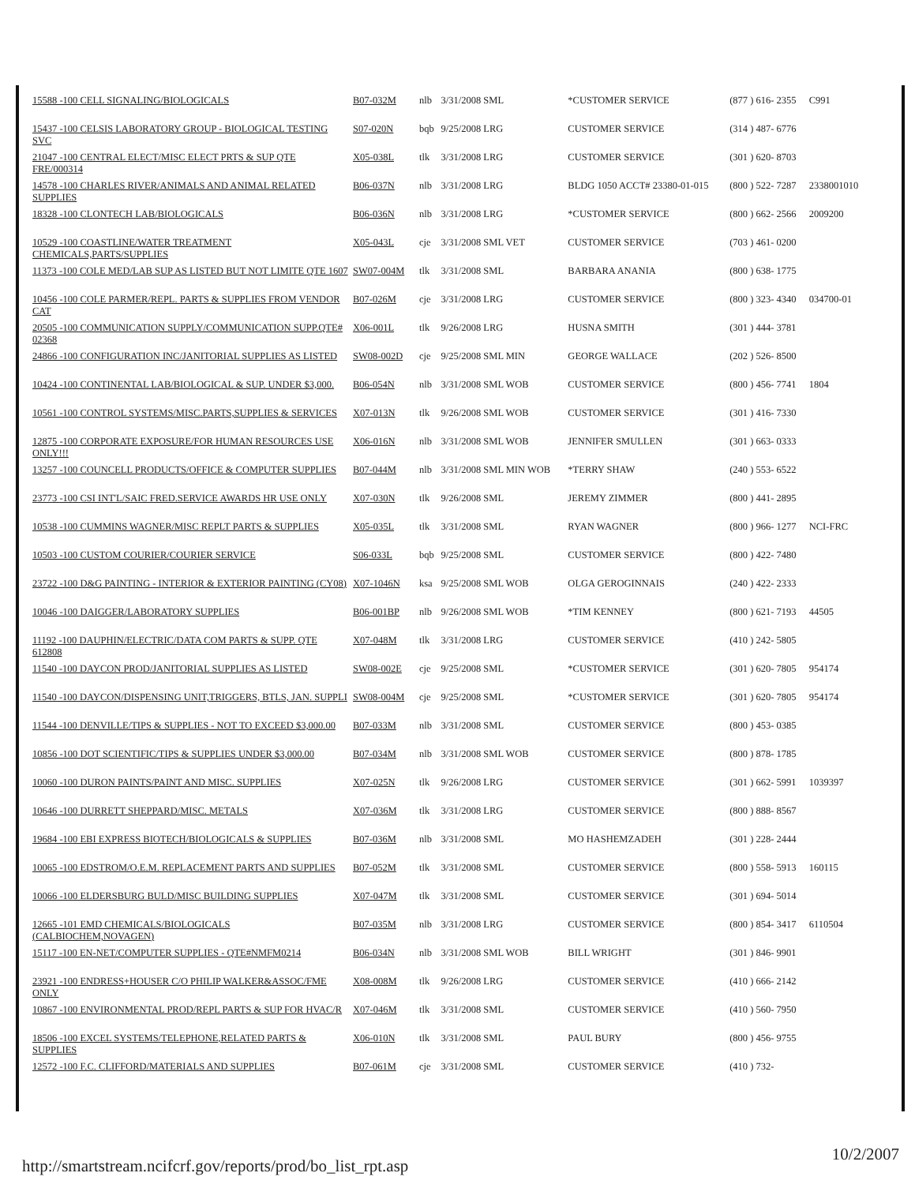| 15588 -100 CELL SIGNALING/BIOLOGICALS | B07-032M | nlb | 3/31/2008 SML | *CUSTOMER SERVICE | (877 ) 616- 2355 | C991 |
| 15437 -100 CELSIS LABORATORY GROUP - BIOLOGICAL TESTING SVC | S07-020N | bqb | 9/25/2008 LRG | CUSTOMER SERVICE | (314 ) 487- 6776 | |
| 21047 -100 CENTRAL ELECT/MISC ELECT PRTS & SUP QTE FRE/000314 | X05-038L | tlk | 3/31/2008 LRG | CUSTOMER SERVICE | (301 ) 620- 8703 | |
| 14578 -100 CHARLES RIVER/ANIMALS AND ANIMAL RELATED SUPPLIES | B06-037N | nlb | 3/31/2008 LRG | BLDG 1050 ACCT# 23380-01-015 | (800 ) 522- 7287 | 2338001010 |
| 18328 -100 CLONTECH LAB/BIOLOGICALS | B06-036N | nlb | 3/31/2008 LRG | *CUSTOMER SERVICE | (800 ) 662- 2566 | 2009200 |
| 10529 -100 COASTLINE/WATER TREATMENT CHEMICALS,PARTS/SUPPLIES | X05-043L | cje | 3/31/2008 SML VET | CUSTOMER SERVICE | (703 ) 461- 0200 | |
| 11373 -100 COLE MED/LAB SUP AS LISTED BUT NOT LIMITE QTE 1607 | SW07-004M | tlk | 3/31/2008 SML | BARBARA ANANIA | (800 ) 638- 1775 | |
| 10456 -100 COLE PARMER/REPL. PARTS & SUPPLIES FROM VENDOR CAT | B07-026M | cje | 3/31/2008 LRG | CUSTOMER SERVICE | (800 ) 323- 4340 | 034700-01 |
| 20505 -100 COMMUNICATION SUPPLY/COMMUNICATION SUPP.QTE# 02368 | X06-001L | tlk | 9/26/2008 LRG | HUSNA SMITH | (301 ) 444- 3781 | |
| 24866 -100 CONFIGURATION INC/JANITORIAL SUPPLIES AS LISTED | SW08-002D | cje | 9/25/2008 SML MIN | GEORGE WALLACE | (202 ) 526- 8500 | |
| 10424 -100 CONTINENTAL LAB/BIOLOGICAL & SUP. UNDER $3,000. | B06-054N | nlb | 3/31/2008 SML WOB | CUSTOMER SERVICE | (800 ) 456- 7741 | 1804 |
| 10561 -100 CONTROL SYSTEMS/MISC.PARTS,SUPPLIES & SERVICES | X07-013N | tlk | 9/26/2008 SML WOB | CUSTOMER SERVICE | (301 ) 416- 7330 | |
| 12875 -100 CORPORATE EXPOSURE/FOR HUMAN RESOURCES USE ONLY!!! | X06-016N | nlb | 3/31/2008 SML WOB | JENNIFER SMULLEN | (301 ) 663- 0333 | |
| 13257 -100 COUNCELL PRODUCTS/OFFICE & COMPUTER SUPPLIES | B07-044M | nlb | 3/31/2008 SML MIN WOB | *TERRY SHAW | (240 ) 553- 6522 | |
| 23773 -100 CSI INT'L/SAIC FRED.SERVICE AWARDS HR USE ONLY | X07-030N | tlk | 9/26/2008 SML | JEREMY ZIMMER | (800 ) 441- 2895 | |
| 10538 -100 CUMMINS WAGNER/MISC REPLT PARTS & SUPPLIES | X05-035L | tlk | 3/31/2008 SML | RYAN WAGNER | (800 ) 966- 1277 | NCI-FRC |
| 10503 -100 CUSTOM COURIER/COURIER SERVICE | S06-033L | bqb | 9/25/2008 SML | CUSTOMER SERVICE | (800 ) 422- 7480 | |
| 23722 -100 D&G PAINTING - INTERIOR & EXTERIOR PAINTING (CY08) | X07-1046N | ksa | 9/25/2008 SML WOB | OLGA GEROGINNAIS | (240 ) 422- 2333 | |
| 10046 -100 DAIGGER/LABORATORY SUPPLIES | B06-001BP | nlb | 9/26/2008 SML WOB | *TIM KENNEY | (800 ) 621- 7193 | 44505 |
| 11192 -100 DAUPHIN/ELECTRIC/DATA COM PARTS & SUPP. QTE 612808 | X07-048M | tlk | 3/31/2008 LRG | CUSTOMER SERVICE | (410 ) 242- 5805 | |
| 11540 -100 DAYCON PROD/JANITORIAL SUPPLIES AS LISTED | SW08-002E | cje | 9/25/2008 SML | *CUSTOMER SERVICE | (301 ) 620- 7805 | 954174 |
| 11540 -100 DAYCON/DISPENSING UNIT,TRIGGERS, BTLS, JAN. SUPPLI | SW08-004M | cje | 9/25/2008 SML | *CUSTOMER SERVICE | (301 ) 620- 7805 | 954174 |
| 11544 -100 DENVILLE/TIPS & SUPPLIES - NOT TO EXCEED $3,000.00 | B07-033M | nlb | 3/31/2008 SML | CUSTOMER SERVICE | (800 ) 453- 0385 | |
| 10856 -100 DOT SCIENTIFIC/TIPS & SUPPLIES UNDER $3,000.00 | B07-034M | nlb | 3/31/2008 SML WOB | CUSTOMER SERVICE | (800 ) 878- 1785 | |
| 10060 -100 DURON PAINTS/PAINT AND MISC. SUPPLIES | X07-025N | tlk | 9/26/2008 LRG | CUSTOMER SERVICE | (301 ) 662- 5991 | 1039397 |
| 10646 -100 DURRETT SHEPPARD/MISC. METALS | X07-036M | tlk | 3/31/2008 LRG | CUSTOMER SERVICE | (800 ) 888- 8567 | |
| 19684 -100 EBI EXPRESS BIOTECH/BIOLOGICALS & SUPPLIES | B07-036M | nlb | 3/31/2008 SML | MO HASHEMZADEH | (301 ) 228- 2444 | |
| 10065 -100 EDSTROM/O.E.M. REPLACEMENT PARTS AND SUPPLIES | B07-052M | tlk | 3/31/2008 SML | CUSTOMER SERVICE | (800 ) 558- 5913 | 160115 |
| 10066 -100 ELDERSBURG BULD/MISC BUILDING SUPPLIES | X07-047M | tlk | 3/31/2008 SML | CUSTOMER SERVICE | (301 ) 694- 5014 | |
| 12665 -101 EMD CHEMICALS/BIOLOGICALS (CALBIOCHEM,NOVAGEN) | B07-035M | nlb | 3/31/2008 LRG | CUSTOMER SERVICE | (800 ) 854- 3417 | 6110504 |
| 15117 -100 EN-NET/COMPUTER SUPPLIES - QTE#NMFM0214 | B06-034N | nlb | 3/31/2008 SML WOB | BILL WRIGHT | (301 ) 846- 9901 | |
| 23921 -100 ENDRESS+HOUSER C/O PHILIP WALKER&ASSOC/FME ONLY | X08-008M | tlk | 9/26/2008 LRG | CUSTOMER SERVICE | (410 ) 666- 2142 | |
| 10867 -100 ENVIRONMENTAL PROD/REPL PARTS & SUP FOR HVAC/R | X07-046M | tlk | 3/31/2008 SML | CUSTOMER SERVICE | (410 ) 560- 7950 | |
| 18506 -100 EXCEL SYSTEMS/TELEPHONE,RELATED PARTS & SUPPLIES | X06-010N | tlk | 3/31/2008 SML | PAUL BURY | (800 ) 456- 9755 | |
| 12572 -100 F.C. CLIFFORD/MATERIALS AND SUPPLIES | B07-061M | cje | 3/31/2008 SML | CUSTOMER SERVICE | (410 ) 732- | |
http://smartstream.ncifcrf.gov/reports/prod/bo_list_rpt.asp
10/2/2007